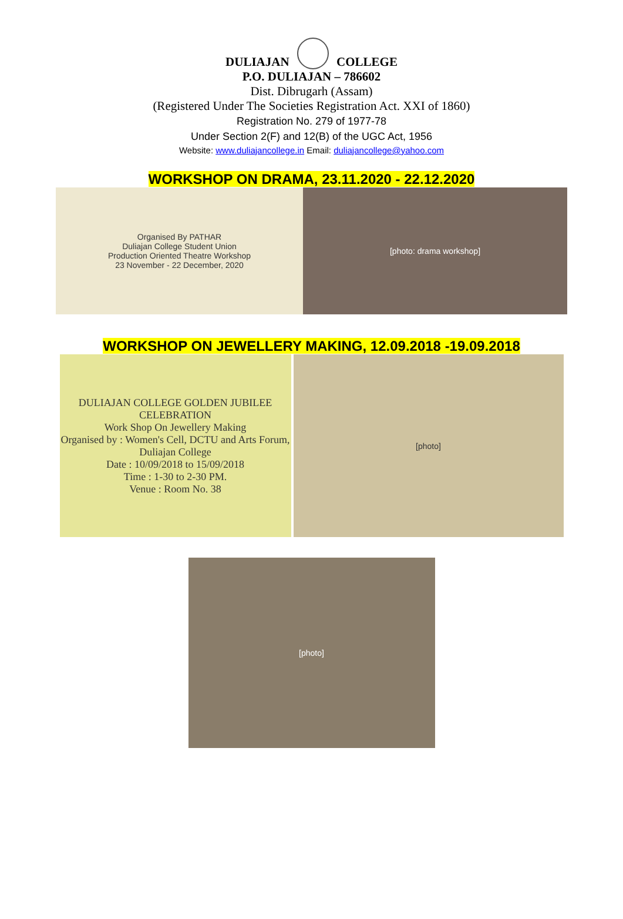DULIAJAN COLLEGE
P.O. DULIAJAN – 786602
Dist. Dibrugarh (Assam)
(Registered Under The Societies Registration Act. XXI of 1860)
Registration No. 279 of 1977-78
Under Section 2(F) and 12(B) of the UGC Act, 1956
Website: www.duliajancollege.in Email: duliajancollege@yahoo.com
WORKSHOP ON DRAMA, 23.11.2020 - 22.12.2020
Organised By PATHAR
Duliajan College Student Union
Production Oriented Theatre Workshop
23 November - 22 December, 2020
[photo: drama workshop]
WORKSHOP ON JEWELLERY MAKING, 12.09.2018 -19.09.2018
DULIAJAN COLLEGE GOLDEN JUBILEE CELEBRATION
Work Shop On Jewellery Making
Organised by : Women's Cell, DCTU and Arts Forum, Duliajan College
Date : 10/09/2018 to 15/09/2018
Time : 1-30 to 2-30 PM.
Venue : Room No. 38
[photo]
[photo]